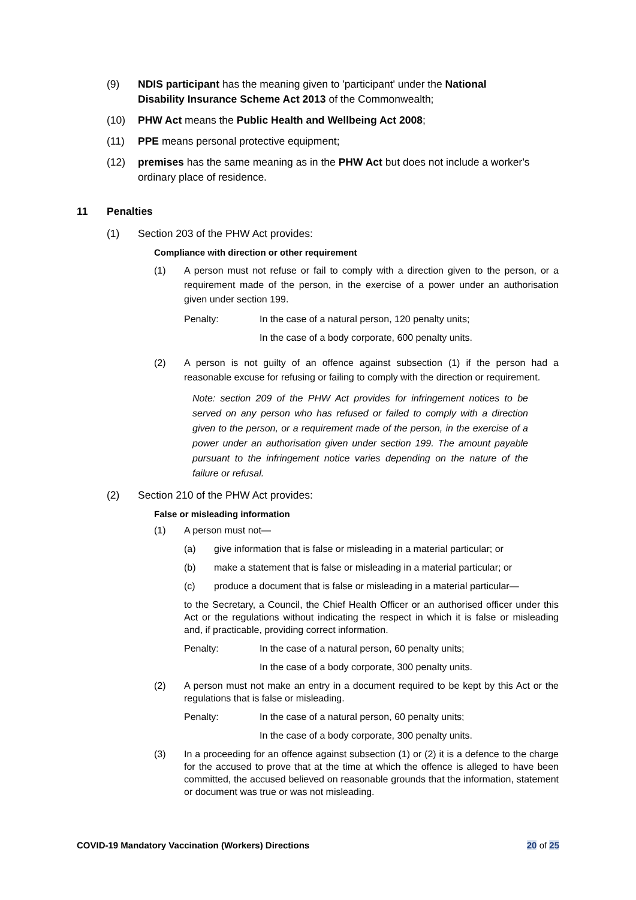(9) NDIS participant has the meaning given to 'participant' under the National Disability Insurance Scheme Act 2013 of the Commonwealth;
(10) PHW Act means the Public Health and Wellbeing Act 2008;
(11) PPE means personal protective equipment;
(12) premises has the same meaning as in the PHW Act but does not include a worker's ordinary place of residence.
11 Penalties
(1) Section 203 of the PHW Act provides:
Compliance with direction or other requirement
(1) A person must not refuse or fail to comply with a direction given to the person, or a requirement made of the person, in the exercise of a power under an authorisation given under section 199.
Penalty: In the case of a natural person, 120 penalty units;
In the case of a body corporate, 600 penalty units.
(2) A person is not guilty of an offence against subsection (1) if the person had a reasonable excuse for refusing or failing to comply with the direction or requirement.
Note: section 209 of the PHW Act provides for infringement notices to be served on any person who has refused or failed to comply with a direction given to the person, or a requirement made of the person, in the exercise of a power under an authorisation given under section 199. The amount payable pursuant to the infringement notice varies depending on the nature of the failure or refusal.
(2) Section 210 of the PHW Act provides:
False or misleading information
(1) A person must not—
(a) give information that is false or misleading in a material particular; or
(b) make a statement that is false or misleading in a material particular; or
(c) produce a document that is false or misleading in a material particular—
to the Secretary, a Council, the Chief Health Officer or an authorised officer under this Act or the regulations without indicating the respect in which it is false or misleading and, if practicable, providing correct information.
Penalty: In the case of a natural person, 60 penalty units;
In the case of a body corporate, 300 penalty units.
(2) A person must not make an entry in a document required to be kept by this Act or the regulations that is false or misleading.
Penalty: In the case of a natural person, 60 penalty units;
In the case of a body corporate, 300 penalty units.
(3) In a proceeding for an offence against subsection (1) or (2) it is a defence to the charge for the accused to prove that at the time at which the offence is alleged to have been committed, the accused believed on reasonable grounds that the information, statement or document was true or was not misleading.
COVID-19 Mandatory Vaccination (Workers) Directions 20 of 25